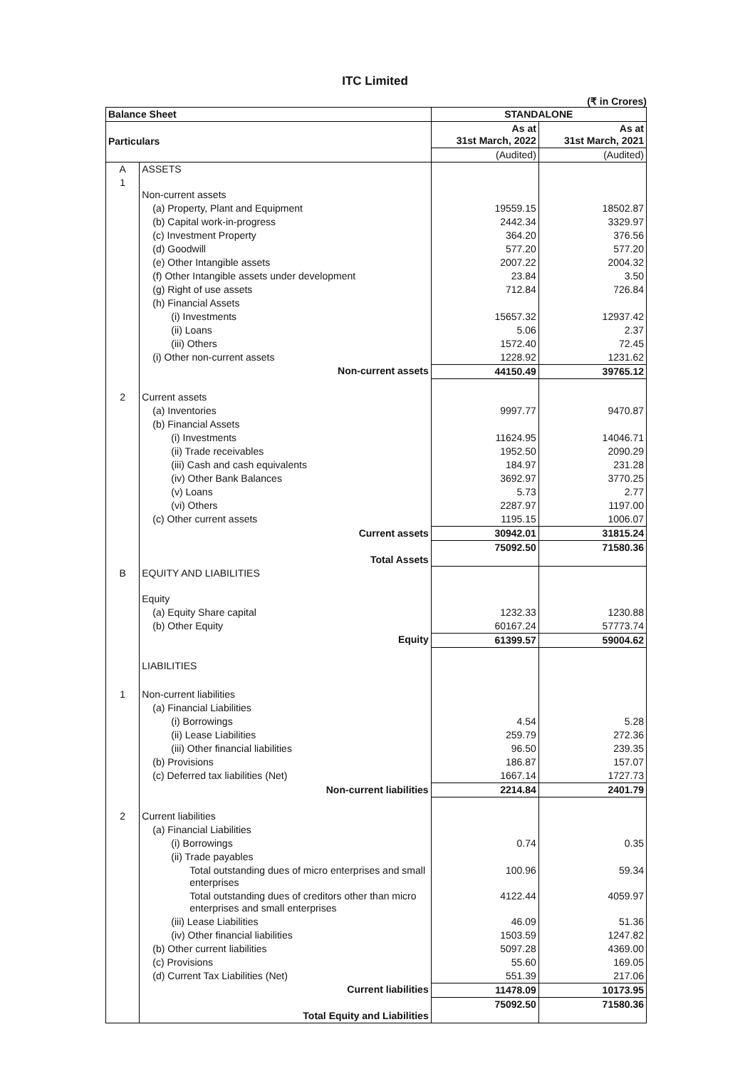ITC Limited
(₹ in Crores)
| Balance Sheet | | STANDALONE | |
| --- | --- | --- | --- |
| Particulars | | As at 31st March, 2022 | As at 31st March, 2021 |
| | | (Audited) | (Audited) |
| A | ASSETS | | |
| 1 | Non-current assets | | |
| | (a) Property, Plant and Equipment | 19559.15 | 18502.87 |
| | (b) Capital work-in-progress | 2442.34 | 3329.97 |
| | (c) Investment Property | 364.20 | 376.56 |
| | (d) Goodwill | 577.20 | 577.20 |
| | (e) Other Intangible assets | 2007.22 | 2004.32 |
| | (f) Other Intangible assets under development | 23.84 | 3.50 |
| | (g) Right of use assets | 712.84 | 726.84 |
| | (h) Financial Assets | | |
| | (i) Investments | 15657.32 | 12937.42 |
| | (ii) Loans | 5.06 | 2.37 |
| | (iii) Others | 1572.40 | 72.45 |
| | (i) Other non-current assets | 1228.92 | 1231.62 |
| | Non-current assets | 44150.49 | 39765.12 |
| 2 | Current assets | | |
| | (a) Inventories | 9997.77 | 9470.87 |
| | (b) Financial Assets | | |
| | (i) Investments | 11624.95 | 14046.71 |
| | (ii) Trade receivables | 1952.50 | 2090.29 |
| | (iii) Cash and cash equivalents | 184.97 | 231.28 |
| | (iv) Other Bank Balances | 3692.97 | 3770.25 |
| | (v) Loans | 5.73 | 2.77 |
| | (vi) Others | 2287.97 | 1197.00 |
| | (c) Other current assets | 1195.15 | 1006.07 |
| | Current assets | 30942.01 | 31815.24 |
| | Total Assets | 75092.50 | 71580.36 |
| B | EQUITY AND LIABILITIES | | |
| | Equity | | |
| | (a) Equity Share capital | 1232.33 | 1230.88 |
| | (b) Other Equity | 60167.24 | 57773.74 |
| | Equity | 61399.57 | 59004.62 |
| | LIABILITIES | | |
| 1 | Non-current liabilities | | |
| | (a) Financial Liabilities | | |
| | (i) Borrowings | 4.54 | 5.28 |
| | (ii) Lease Liabilities | 259.79 | 272.36 |
| | (iii) Other financial liabilities | 96.50 | 239.35 |
| | (b) Provisions | 186.87 | 157.07 |
| | (c) Deferred tax liabilities (Net) | 1667.14 | 1727.73 |
| | Non-current liabilities | 2214.84 | 2401.79 |
| 2 | Current liabilities | | |
| | (a) Financial Liabilities | | |
| | (i) Borrowings | 0.74 | 0.35 |
| | (ii) Trade payables | | |
| | Total outstanding dues of micro enterprises and small enterprises | 100.96 | 59.34 |
| | Total outstanding dues of creditors other than micro enterprises and small enterprises | 4122.44 | 4059.97 |
| | (iii) Lease Liabilities | 46.09 | 51.36 |
| | (iv) Other financial liabilities | 1503.59 | 1247.82 |
| | (b) Other current liabilities | 5097.28 | 4369.00 |
| | (c) Provisions | 55.60 | 169.05 |
| | (d) Current Tax Liabilities (Net) | 551.39 | 217.06 |
| | Current liabilities | 11478.09 | 10173.95 |
| | Total Equity and Liabilities | 75092.50 | 71580.36 |